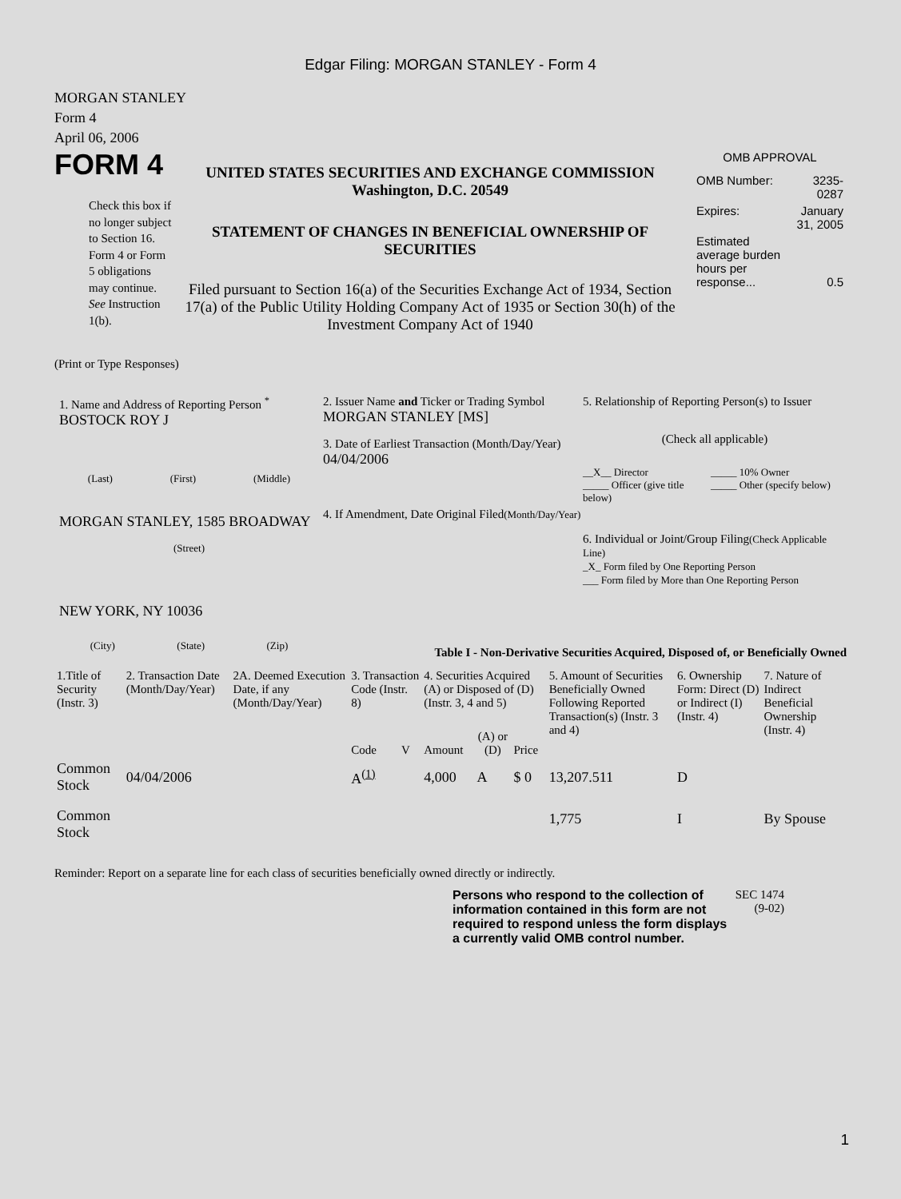Edgar Filing: MORGAN STANLEY - Form 4
MORGAN STANLEY
Form 4
April 06, 2006
FORM 4
Check this box if no longer subject to Section 16. Form 4 or Form 5 obligations may continue. See Instruction 1(b).
UNITED STATES SECURITIES AND EXCHANGE COMMISSION
Washington, D.C. 20549
STATEMENT OF CHANGES IN BENEFICIAL OWNERSHIP OF SECURITIES
Filed pursuant to Section 16(a) of the Securities Exchange Act of 1934, Section 17(a) of the Public Utility Holding Company Act of 1935 or Section 30(h) of the Investment Company Act of 1940
OMB APPROVAL
| OMB Number: | 3235-0287 |
| Expires: | January 31, 2005 |
| Estimated average burden hours per response... | 0.5 |
(Print or Type Responses)
1. Name and Address of Reporting Person <sup>*</sup>
BOSTOCK ROY J
(Last) (First) (Middle)
MORGAN STANLEY, 1585 BROADWAY
(Street)
NEW YORK, NY 10036
(City) (State) (Zip)
2. Issuer Name and Ticker or Trading Symbol
MORGAN STANLEY [MS]
3. Date of Earliest Transaction (Month/Day/Year)
04/04/2006
4. If Amendment, Date Original Filed(Month/Day/Year)
5. Relationship of Reporting Person(s) to Issuer
(Check all applicable)
__X__ Director
_____ Officer (give title below)
_____ 10% Owner
_____ Other (specify below)
6. Individual or Joint/Group Filing(Check Applicable Line)
_X_ Form filed by One Reporting Person
___ Form filed by More than One Reporting Person
Table I - Non-Derivative Securities Acquired, Disposed of, or Beneficially Owned
| 1.Title of Security (Instr. 3) | 2. Transaction Date (Month/Day/Year) | 2A. Deemed Execution Date, if any (Month/Day/Year) | 3. Transaction Code (Instr. 8) | | 4. Securities Acquired (A) or Disposed of (D) (Instr. 3, 4 and 5) | | | 5. Amount of Securities Beneficially Owned Following Reported Transaction(s) (Instr. 3 and 4) | 6. Ownership Form: Direct (D) or Indirect (I) (Instr. 4) | 7. Nature of Indirect Beneficial Ownership (Instr. 4) |
| --- | --- | --- | --- | --- | --- | --- | --- | --- | --- | --- |
| | | | Code | V | Amount | (A) or (D) | Price | | | |
| Common Stock | 04/04/2006 | | A<sup>(1)</sup> | | 4,000 | A | $ 0 | 13,207.511 | D | |
| Common Stock | | | | | | | | 1,775 | I | By Spouse |
Reminder: Report on a separate line for each class of securities beneficially owned directly or indirectly.
Persons who respond to the collection of information contained in this form are not required to respond unless the form displays a currently valid OMB control number.
SEC 1474 (9-02)
1